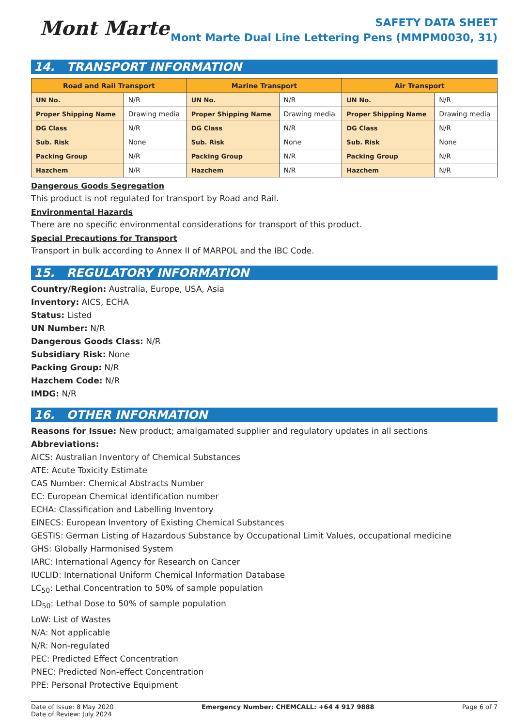Mont Marte
SAFETY DATA SHEET
Mont Marte Dual Line Lettering Pens (MMPM0030, 31)
14. TRANSPORT INFORMATION
| Road and Rail Transport | | Marine Transport | | Air Transport | |
| --- | --- | --- | --- | --- | --- |
| UN No. | N/R | UN No. | N/R | UN No. | N/R |
| Proper Shipping Name | Drawing media | Proper Shipping Name | Drawing media | Proper Shipping Name | Drawing media |
| DG Class | N/R | DG Class | N/R | DG Class | N/R |
| Sub. Risk | None | Sub. Risk | None | Sub. Risk | None |
| Packing Group | N/R | Packing Group | N/R | Packing Group | N/R |
| Hazchem | N/R | Hazchem | N/R | Hazchem | N/R |
Dangerous Goods Segregation
This product is not regulated for transport by Road and Rail.
Environmental Hazards
There are no specific environmental considerations for transport of this product.
Special Precautions for Transport
Transport in bulk according to Annex II of MARPOL and the IBC Code.
15. REGULATORY INFORMATION
Country/Region: Australia, Europe, USA, Asia
Inventory: AICS, ECHA
Status: Listed
UN Number: N/R
Dangerous Goods Class: N/R
Subsidiary Risk: None
Packing Group: N/R
Hazchem Code: N/R
IMDG: N/R
16. OTHER INFORMATION
Reasons for Issue: New product; amalgamated supplier and regulatory updates in all sections
Abbreviations:
AICS: Australian Inventory of Chemical Substances
ATE: Acute Toxicity Estimate
CAS Number: Chemical Abstracts Number
EC: European Chemical identification number
ECHA: Classification and Labelling Inventory
EINECS: European Inventory of Existing Chemical Substances
GESTIS: German Listing of Hazardous Substance by Occupational Limit Values, occupational medicine
GHS: Globally Harmonised System
IARC: International Agency for Research on Cancer
IUCLID: International Uniform Chemical Information Database
LC<sub>50</sub>: Lethal Concentration to 50% of sample population
LD<sub>50</sub>: Lethal Dose to 50% of sample population
LoW: List of Wastes
N/A: Not applicable
N/R: Non-regulated
PEC: Predicted Effect Concentration
PNEC: Predicted Non-effect Concentration
PPE: Personal Protective Equipment
Date of Issue: 8 May 2020
Date of Review: July 2024
Emergency Number: CHEMCALL: +64 4 917 9888
Page 6 of 7